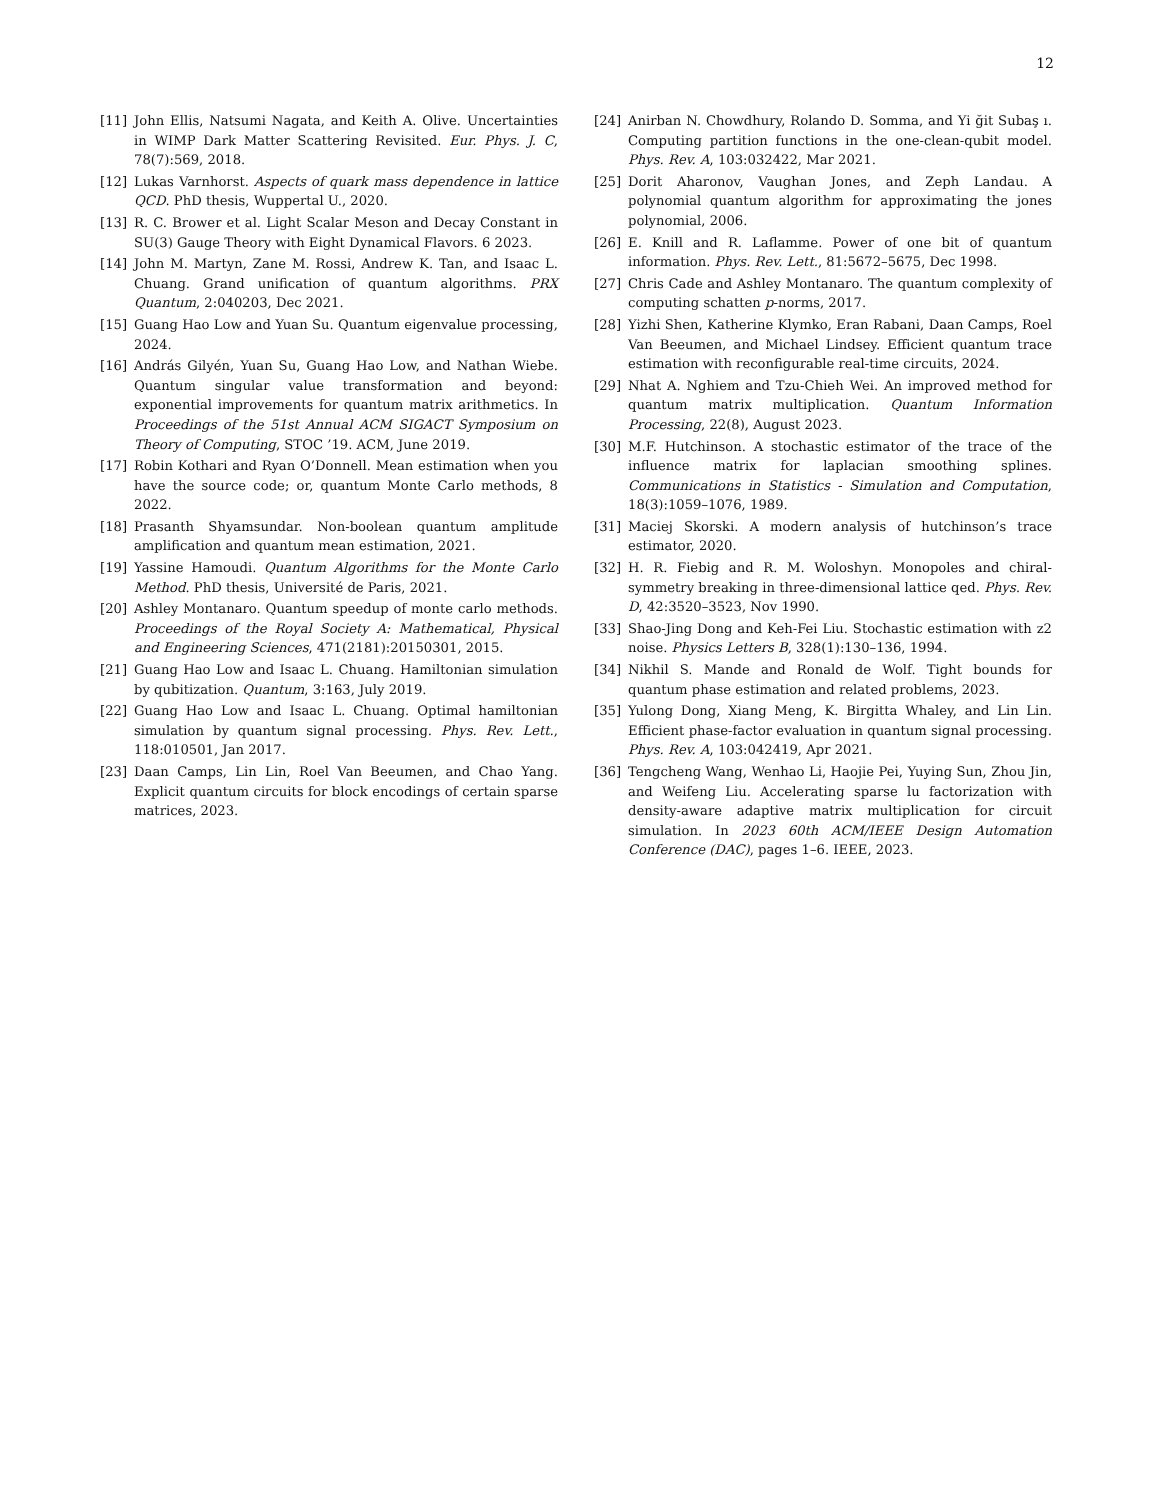12
[11] John Ellis, Natsumi Nagata, and Keith A. Olive. Uncertainties in WIMP Dark Matter Scattering Revisited. Eur. Phys. J. C, 78(7):569, 2018.
[12] Lukas Varnhorst. Aspects of quark mass dependence in lattice QCD. PhD thesis, Wuppertal U., 2020.
[13] R. C. Brower et al. Light Scalar Meson and Decay Constant in SU(3) Gauge Theory with Eight Dynamical Flavors. 6 2023.
[14] John M. Martyn, Zane M. Rossi, Andrew K. Tan, and Isaac L. Chuang. Grand unification of quantum algorithms. PRX Quantum, 2:040203, Dec 2021.
[15] Guang Hao Low and Yuan Su. Quantum eigenvalue processing, 2024.
[16] András Gilyén, Yuan Su, Guang Hao Low, and Nathan Wiebe. Quantum singular value transformation and beyond: exponential improvements for quantum matrix arithmetics. In Proceedings of the 51st Annual ACM SIGACT Symposium on Theory of Computing, STOC ’19. ACM, June 2019.
[17] Robin Kothari and Ryan O’Donnell. Mean estimation when you have the source code; or, quantum Monte Carlo methods, 8 2022.
[18] Prasanth Shyamsundar. Non-boolean quantum amplitude amplification and quantum mean estimation, 2021.
[19] Yassine Hamoudi. Quantum Algorithms for the Monte Carlo Method. PhD thesis, Université de Paris, 2021.
[20] Ashley Montanaro. Quantum speedup of monte carlo methods. Proceedings of the Royal Society A: Mathematical, Physical and Engineering Sciences, 471(2181):20150301, 2015.
[21] Guang Hao Low and Isaac L. Chuang. Hamiltonian simulation by qubitization. Quantum, 3:163, July 2019.
[22] Guang Hao Low and Isaac L. Chuang. Optimal hamiltonian simulation by quantum signal processing. Phys. Rev. Lett., 118:010501, Jan 2017.
[23] Daan Camps, Lin Lin, Roel Van Beeumen, and Chao Yang. Explicit quantum circuits for block encodings of certain sparse matrices, 2023.
[24] Anirban N. Chowdhury, Rolando D. Somma, and Yi ğit Subaş ı. Computing partition functions in the one-clean-qubit model. Phys. Rev. A, 103:032422, Mar 2021.
[25] Dorit Aharonov, Vaughan Jones, and Zeph Landau. A polynomial quantum algorithm for approximating the jones polynomial, 2006.
[26] E. Knill and R. Laflamme. Power of one bit of quantum information. Phys. Rev. Lett., 81:5672–5675, Dec 1998.
[27] Chris Cade and Ashley Montanaro. The quantum complexity of computing schatten p-norms, 2017.
[28] Yizhi Shen, Katherine Klymko, Eran Rabani, Daan Camps, Roel Van Beeumen, and Michael Lindsey. Efficient quantum trace estimation with reconfigurable real-time circuits, 2024.
[29] Nhat A. Nghiem and Tzu-Chieh Wei. An improved method for quantum matrix multiplication. Quantum Information Processing, 22(8), August 2023.
[30] M.F. Hutchinson. A stochastic estimator of the trace of the influence matrix for laplacian smoothing splines. Communications in Statistics - Simulation and Computation, 18(3):1059–1076, 1989.
[31] Maciej Skorski. A modern analysis of hutchinson’s trace estimator, 2020.
[32] H. R. Fiebig and R. M. Woloshyn. Monopoles and chiral-symmetry breaking in three-dimensional lattice qed. Phys. Rev. D, 42:3520–3523, Nov 1990.
[33] Shao-Jing Dong and Keh-Fei Liu. Stochastic estimation with z2 noise. Physics Letters B, 328(1):130–136, 1994.
[34] Nikhil S. Mande and Ronald de Wolf. Tight bounds for quantum phase estimation and related problems, 2023.
[35] Yulong Dong, Xiang Meng, K. Birgitta Whaley, and Lin Lin. Efficient phase-factor evaluation in quantum signal processing. Phys. Rev. A, 103:042419, Apr 2021.
[36] Tengcheng Wang, Wenhao Li, Haojie Pei, Yuying Sun, Zhou Jin, and Weifeng Liu. Accelerating sparse lu factorization with density-aware adaptive matrix multiplication for circuit simulation. In 2023 60th ACM/IEEE Design Automation Conference (DAC), pages 1–6. IEEE, 2023.